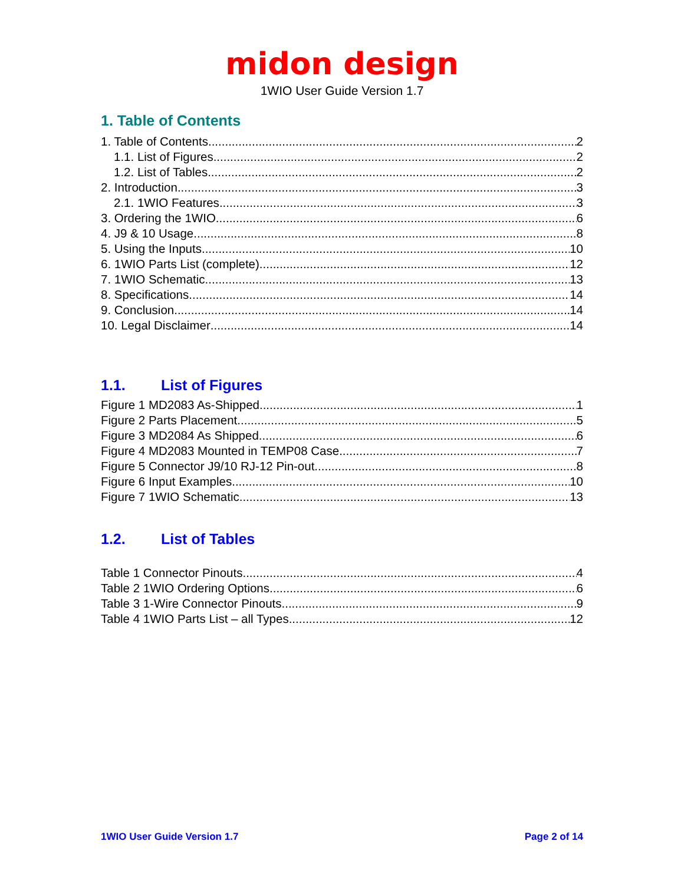midon design
1WIO User Guide Version 1.7
1. Table of Contents
1. Table of Contents 2
1.1. List of Figures 2
1.2. List of Tables 2
2. Introduction 3
2.1. 1WIO Features 3
3. Ordering the 1WIO 6
4. J9 & 10 Usage 8
5. Using the Inputs 10
6. 1WIO Parts List (complete) 12
7. 1WIO Schematic 13
8. Specifications 14
9. Conclusion 14
10. Legal Disclaimer 14
1.1. List of Figures
Figure 1 MD2083 As-Shipped 1
Figure 2 Parts Placement 5
Figure 3 MD2084 As Shipped 6
Figure 4 MD2083 Mounted in TEMP08 Case 7
Figure 5 Connector J9/10 RJ-12 Pin-out 8
Figure 6 Input Examples 10
Figure 7 1WIO Schematic 13
1.2. List of Tables
Table 1 Connector Pinouts 4
Table 2 1WIO Ordering Options 6
Table 3 1-Wire Connector Pinouts 9
Table 4 1WIO Parts List – all Types 12
1WIO User Guide Version 1.7 Page 2 of 14